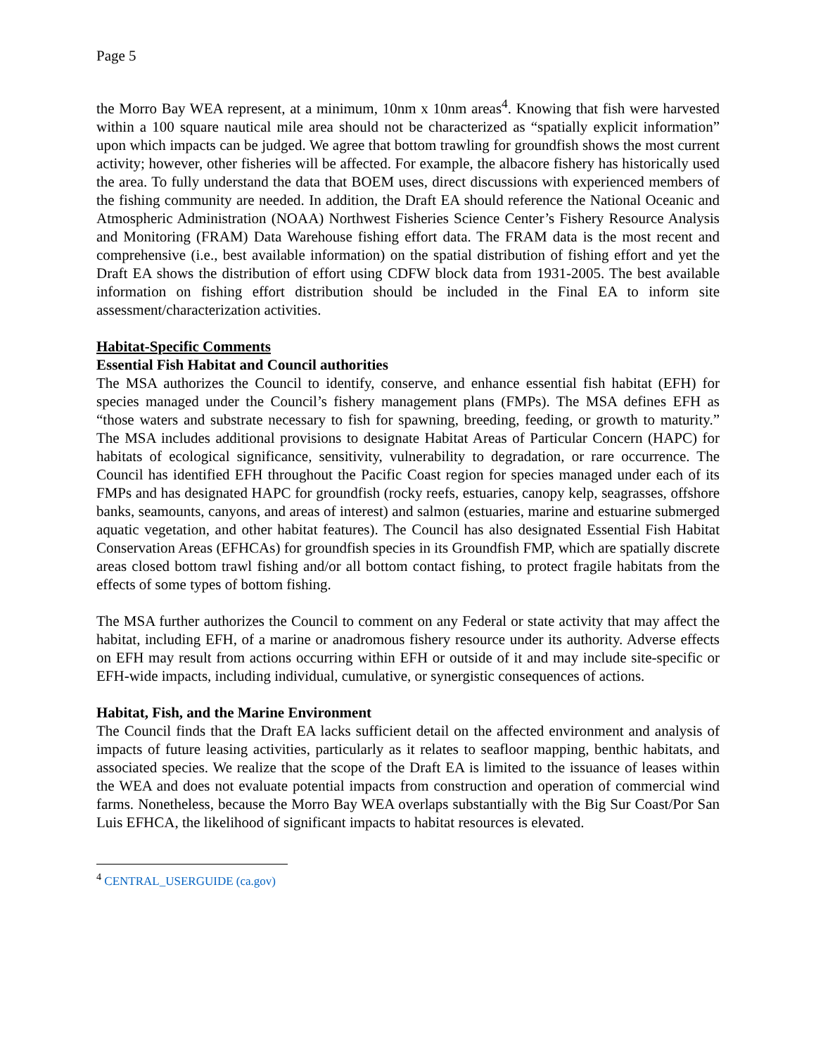Page 5
the Morro Bay WEA represent, at a minimum, 10nm x 10nm areas<sup>4</sup>. Knowing that fish were harvested within a 100 square nautical mile area should not be characterized as “spatially explicit information” upon which impacts can be judged. We agree that bottom trawling for groundfish shows the most current activity; however, other fisheries will be affected. For example, the albacore fishery has historically used the area. To fully understand the data that BOEM uses, direct discussions with experienced members of the fishing community are needed. In addition, the Draft EA should reference the National Oceanic and Atmospheric Administration (NOAA) Northwest Fisheries Science Center’s Fishery Resource Analysis and Monitoring (FRAM) Data Warehouse fishing effort data. The FRAM data is the most recent and comprehensive (i.e., best available information) on the spatial distribution of fishing effort and yet the Draft EA shows the distribution of effort using CDFW block data from 1931-2005. The best available information on fishing effort distribution should be included in the Final EA to inform site assessment/characterization activities.
Habitat-Specific Comments
Essential Fish Habitat and Council authorities
The MSA authorizes the Council to identify, conserve, and enhance essential fish habitat (EFH) for species managed under the Council’s fishery management plans (FMPs). The MSA defines EFH as “those waters and substrate necessary to fish for spawning, breeding, feeding, or growth to maturity.” The MSA includes additional provisions to designate Habitat Areas of Particular Concern (HAPC) for habitats of ecological significance, sensitivity, vulnerability to degradation, or rare occurrence. The Council has identified EFH throughout the Pacific Coast region for species managed under each of its FMPs and has designated HAPC for groundfish (rocky reefs, estuaries, canopy kelp, seagrasses, offshore banks, seamounts, canyons, and areas of interest) and salmon (estuaries, marine and estuarine submerged aquatic vegetation, and other habitat features). The Council has also designated Essential Fish Habitat Conservation Areas (EFHCAs) for groundfish species in its Groundfish FMP, which are spatially discrete areas closed bottom trawl fishing and/or all bottom contact fishing, to protect fragile habitats from the effects of some types of bottom fishing.
The MSA further authorizes the Council to comment on any Federal or state activity that may affect the habitat, including EFH, of a marine or anadromous fishery resource under its authority. Adverse effects on EFH may result from actions occurring within EFH or outside of it and may include site-specific or EFH-wide impacts, including individual, cumulative, or synergistic consequences of actions.
Habitat, Fish, and the Marine Environment
The Council finds that the Draft EA lacks sufficient detail on the affected environment and analysis of impacts of future leasing activities, particularly as it relates to seafloor mapping, benthic habitats, and associated species. We realize that the scope of the Draft EA is limited to the issuance of leases within the WEA and does not evaluate potential impacts from construction and operation of commercial wind farms. Nonetheless, because the Morro Bay WEA overlaps substantially with the Big Sur Coast/Por San Luis EFHCA, the likelihood of significant impacts to habitat resources is elevated.
<sup>4</sup> CENTRAL_USERGUIDE (ca.gov)